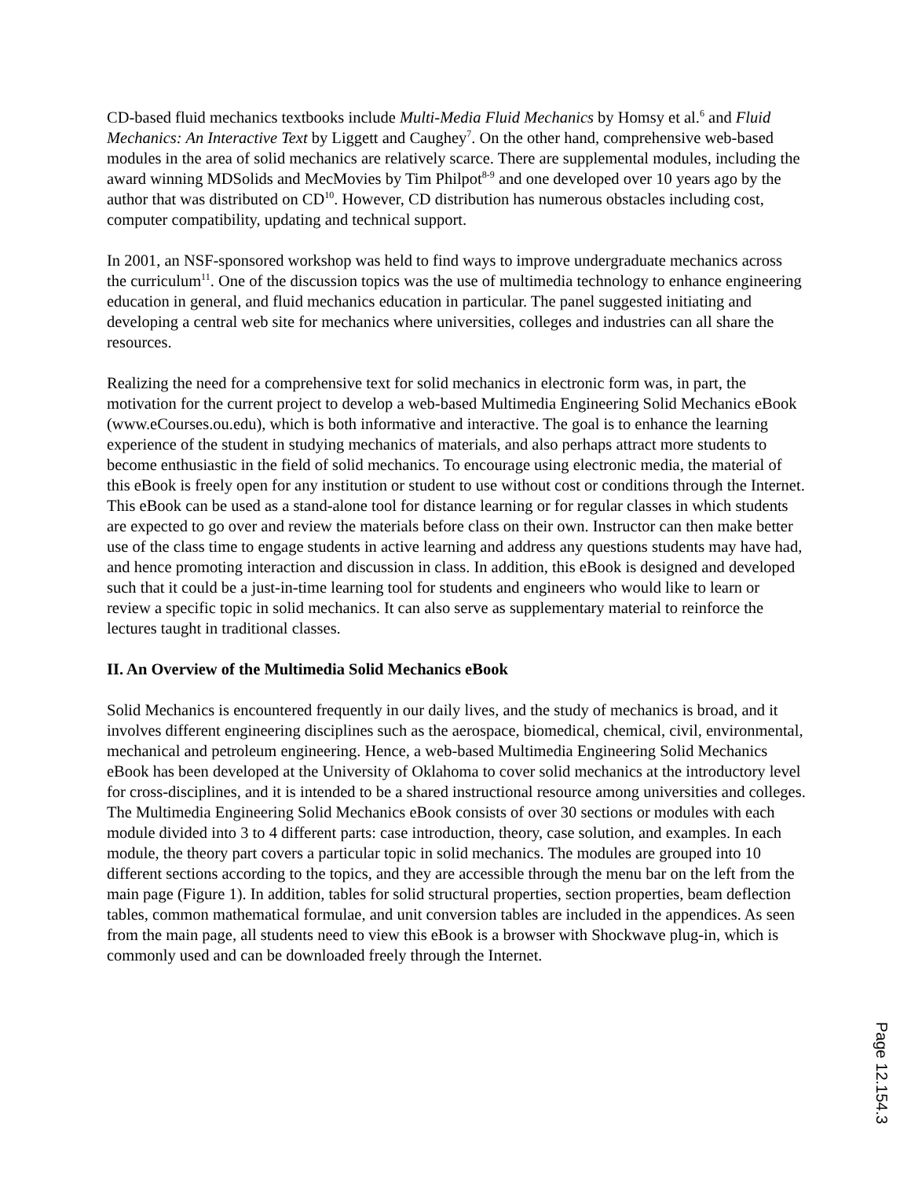CD-based fluid mechanics textbooks include Multi-Media Fluid Mechanics by Homsy et al.<sup>6</sup> and Fluid Mechanics: An Interactive Text by Liggett and Caughey<sup>7</sup>. On the other hand, comprehensive web-based modules in the area of solid mechanics are relatively scarce. There are supplemental modules, including the award winning MDSolids and MecMovies by Tim Philpot<sup>8-9</sup> and one developed over 10 years ago by the author that was distributed on CD<sup>10</sup>. However, CD distribution has numerous obstacles including cost, computer compatibility, updating and technical support.
In 2001, an NSF-sponsored workshop was held to find ways to improve undergraduate mechanics across the curriculum<sup>11</sup>. One of the discussion topics was the use of multimedia technology to enhance engineering education in general, and fluid mechanics education in particular. The panel suggested initiating and developing a central web site for mechanics where universities, colleges and industries can all share the resources.
Realizing the need for a comprehensive text for solid mechanics in electronic form was, in part, the motivation for the current project to develop a web-based Multimedia Engineering Solid Mechanics eBook (www.eCourses.ou.edu), which is both informative and interactive. The goal is to enhance the learning experience of the student in studying mechanics of materials, and also perhaps attract more students to become enthusiastic in the field of solid mechanics. To encourage using electronic media, the material of this eBook is freely open for any institution or student to use without cost or conditions through the Internet. This eBook can be used as a stand-alone tool for distance learning or for regular classes in which students are expected to go over and review the materials before class on their own. Instructor can then make better use of the class time to engage students in active learning and address any questions students may have had, and hence promoting interaction and discussion in class. In addition, this eBook is designed and developed such that it could be a just-in-time learning tool for students and engineers who would like to learn or review a specific topic in solid mechanics. It can also serve as supplementary material to reinforce the lectures taught in traditional classes.
II. An Overview of the Multimedia Solid Mechanics eBook
Solid Mechanics is encountered frequently in our daily lives, and the study of mechanics is broad, and it involves different engineering disciplines such as the aerospace, biomedical, chemical, civil, environmental, mechanical and petroleum engineering. Hence, a web-based Multimedia Engineering Solid Mechanics eBook has been developed at the University of Oklahoma to cover solid mechanics at the introductory level for cross-disciplines, and it is intended to be a shared instructional resource among universities and colleges. The Multimedia Engineering Solid Mechanics eBook consists of over 30 sections or modules with each module divided into 3 to 4 different parts: case introduction, theory, case solution, and examples. In each module, the theory part covers a particular topic in solid mechanics. The modules are grouped into 10 different sections according to the topics, and they are accessible through the menu bar on the left from the main page (Figure 1). In addition, tables for solid structural properties, section properties, beam deflection tables, common mathematical formulae, and unit conversion tables are included in the appendices. As seen from the main page, all students need to view this eBook is a browser with Shockwave plug-in, which is commonly used and can be downloaded freely through the Internet.
Page 12.154.3